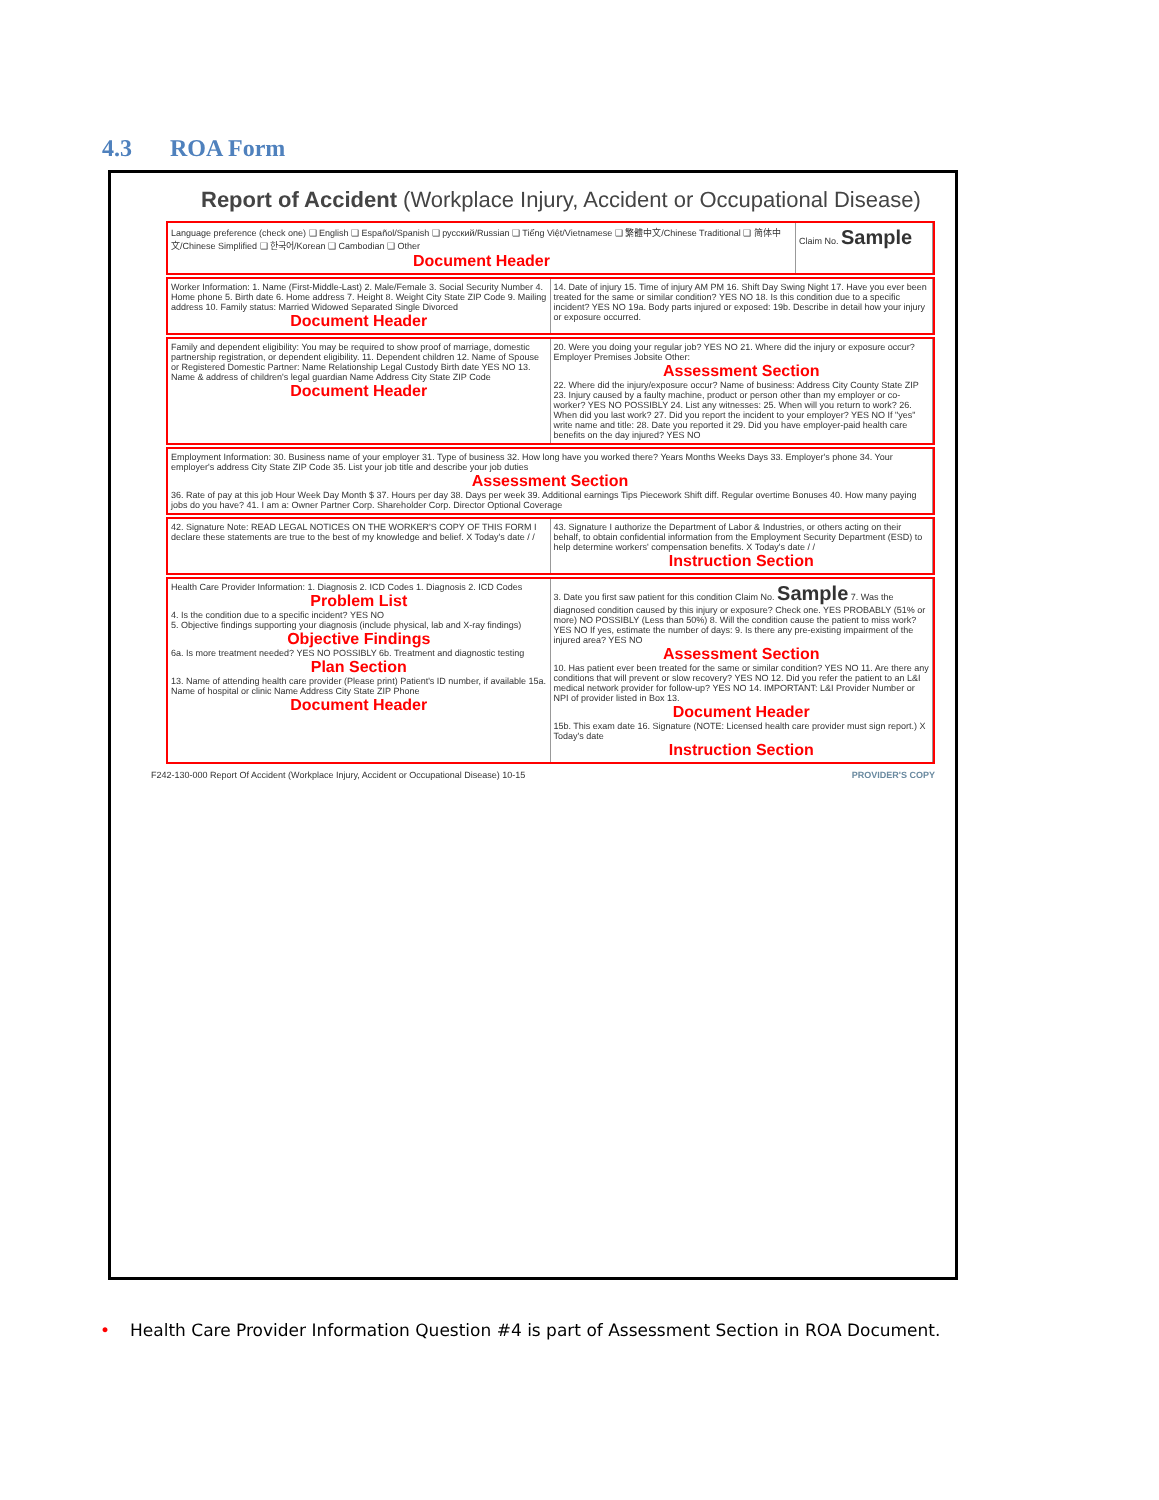4.3 ROA Form
Report of Accident (Workplace Injury, Accident or Occupational Disease)
Language preference (check one) ❑ English ❑ Español/Spanish ❑ русский/Russian ❑ Tiếng Việt/Vietnamese ❑ 繁體中文/Chinese Traditional ❑ 简体中文/Chinese Simplified ❑ 한국어/Korean ❑ Cambodian ❑ Other
Document Header
Claim No. Sample
Worker Information: 1. Name (First-Middle-Last) 2. Male/Female 3. Social Security Number 4. Home phone 5. Birth date 6. Home address 7. Height 8. Weight City State ZIP Code 9. Mailing address 10. Family status: Married Widowed Separated Single Divorced
Document Header
14. Date of injury 15. Time of injury AM PM 16. Shift Day Swing Night 17. Have you ever been treated for the same or similar condition? YES NO 18. Is this condition due to a specific incident? YES NO 19a. Body parts injured or exposed: 19b. Describe in detail how your injury or exposure occurred.
Family and dependent eligibility: You may be required to show proof of marriage, domestic partnership registration, or dependent eligibility. 11. Dependent children 12. Name of Spouse or Registered Domestic Partner: Name Relationship Legal Custody Birth date YES NO 13. Name & address of children's legal guardian Name Address City State ZIP Code
Document Header
20. Were you doing your regular job? YES NO 21. Where did the injury or exposure occur? Employer Premises Jobsite Other:
Assessment Section
22. Where did the injury/exposure occur? Name of business: Address City County State ZIP 23. Injury caused by a faulty machine, product or person other than my employer or co-worker? YES NO POSSIBLY 24. List any witnesses: 25. When will you return to work? 26. When did you last work? 27. Did you report the incident to your employer? YES NO If "yes" write name and title: 28. Date you reported it 29. Did you have employer-paid health care benefits on the day injured? YES NO
Employment Information: 30. Business name of your employer 31. Type of business 32. How long have you worked there? Years Months Weeks Days 33. Employer's phone 34. Your employer's address City State ZIP Code 35. List your job title and describe your job duties
Assessment Section
36. Rate of pay at this job Hour Week Day Month $ 37. Hours per day 38. Days per week 39. Additional earnings Tips Piecework Shift diff. Regular overtime Bonuses 40. How many paying jobs do you have? 41. I am a: Owner Partner Corp. Shareholder Corp. Director Optional Coverage
42. Signature Note: READ LEGAL NOTICES ON THE WORKER'S COPY OF THIS FORM I declare these statements are true to the best of my knowledge and belief. X Today's date / /
43. Signature I authorize the Department of Labor & Industries, or others acting on their behalf, to obtain confidential information from the Employment Security Department (ESD) to help determine workers' compensation benefits. X Today's date / /
Instruction Section
Health Care Provider Information: 1. Diagnosis 2. ICD Codes 1. Diagnosis 2. ICD Codes
Problem List
4. Is the condition due to a specific incident? YES NO
5. Objective findings supporting your diagnosis (include physical, lab and X-ray findings)
Objective Findings
6a. Is more treatment needed? YES NO POSSIBLY 6b. Treatment and diagnostic testing
Plan Section
13. Name of attending health care provider (Please print) Patient's ID number, if available 15a. Name of hospital or clinic Name Address City State ZIP Phone
Document Header
3. Date you first saw patient for this condition Claim No. Sample 7. Was the diagnosed condition caused by this injury or exposure? Check one. YES PROBABLY (51% or more) NO POSSIBLY (Less than 50%) 8. Will the condition cause the patient to miss work? YES NO If yes, estimate the number of days: 9. Is there any pre-existing impairment of the injured area? YES NO
Assessment Section
10. Has patient ever been treated for the same or similar condition? YES NO 11. Are there any conditions that will prevent or slow recovery? YES NO 12. Did you refer the patient to an L&I medical network provider for follow-up? YES NO 14. IMPORTANT: L&I Provider Number or NPI of provider listed in Box 13.
Document Header
15b. This exam date 16. Signature (NOTE: Licensed health care provider must sign report.) X Today's date
Instruction Section
F242-130-000 Report Of Accident (Workplace Injury, Accident or Occupational Disease) 10-15 PROVIDER'S COPY
• Health Care Provider Information Question #4 is part of Assessment Section in ROA Document.